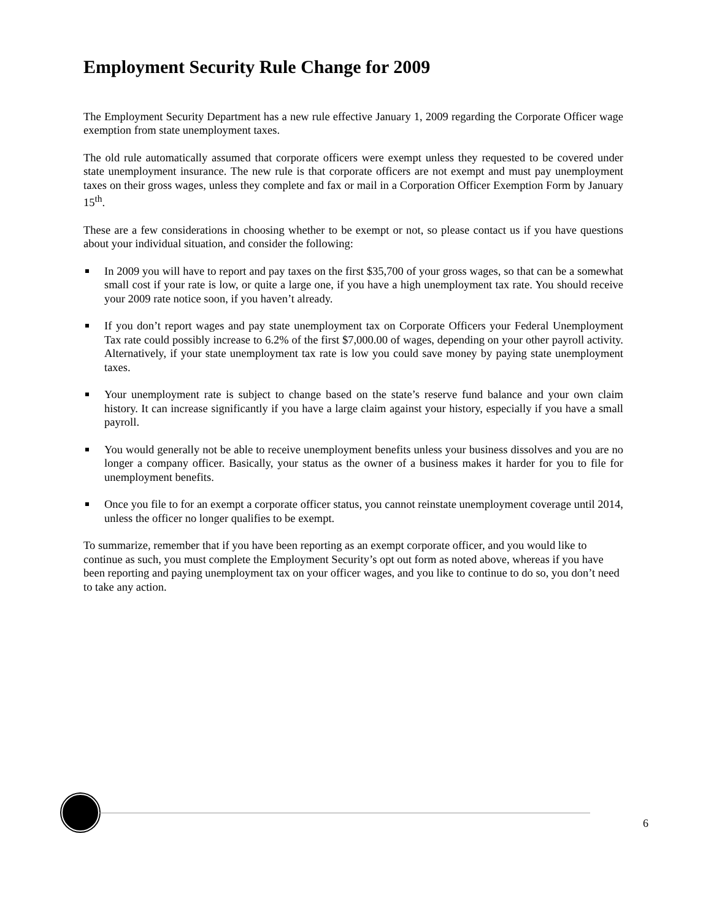Employment Security Rule Change for 2009
The Employment Security Department has a new rule effective January 1, 2009 regarding the Corporate Officer wage exemption from state unemployment taxes.
The old rule automatically assumed that corporate officers were exempt unless they requested to be covered under state unemployment insurance. The new rule is that corporate officers are not exempt and must pay unemployment taxes on their gross wages, unless they complete and fax or mail in a Corporation Officer Exemption Form by January 15<sup>th</sup>.
These are a few considerations in choosing whether to be exempt or not, so please contact us if you have questions about your individual situation, and consider the following:
In 2009 you will have to report and pay taxes on the first $35,700 of your gross wages, so that can be a somewhat small cost if your rate is low, or quite a large one, if you have a high unemployment tax rate. You should receive your 2009 rate notice soon, if you haven’t already.
If you don’t report wages and pay state unemployment tax on Corporate Officers your Federal Unemployment Tax rate could possibly increase to 6.2% of the first $7,000.00 of wages, depending on your other payroll activity. Alternatively, if your state unemployment tax rate is low you could save money by paying state unemployment taxes.
Your unemployment rate is subject to change based on the state’s reserve fund balance and your own claim history. It can increase significantly if you have a large claim against your history, especially if you have a small payroll.
You would generally not be able to receive unemployment benefits unless your business dissolves and you are no longer a company officer. Basically, your status as the owner of a business makes it harder for you to file for unemployment benefits.
Once you file to for an exempt a corporate officer status, you cannot reinstate unemployment coverage until 2014, unless the officer no longer qualifies to be exempt.
To summarize, remember that if you have been reporting as an exempt corporate officer, and you would like to continue as such, you must complete the Employment Security’s opt out form as noted above, whereas if you have been reporting and paying unemployment tax on your officer wages, and you like to continue to do so, you don’t need to take any action.
6